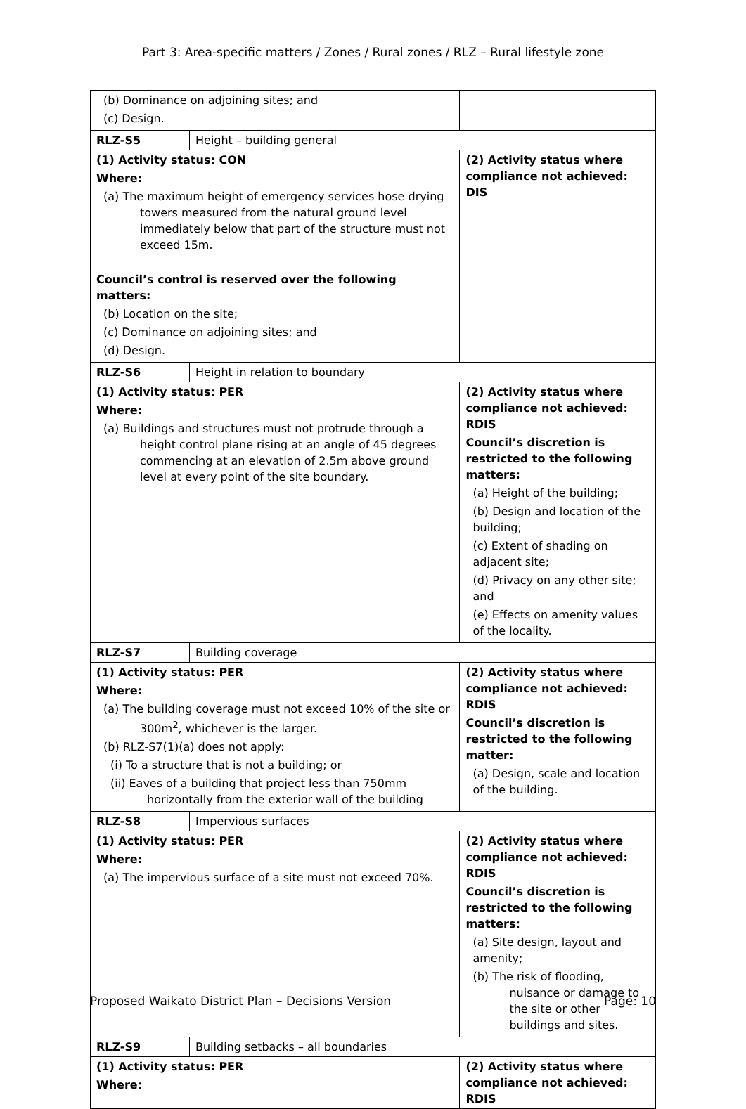Part 3: Area-specific matters / Zones / Rural zones / RLZ – Rural lifestyle zone
| (b) Dominance on adjoining sites; and (c) Design. | | |
| RLZ-S5 | Height – building general | |
| (1) Activity status: CON Where: (a) The maximum height of emergency services hose drying towers measured from the natural ground level immediately below that part of the structure must not exceed 15m. Council’s control is reserved over the following matters: (b) Location on the site; (c) Dominance on adjoining sites; and (d) Design. | | (2) Activity status where compliance not achieved: DIS |
| RLZ-S6 | Height in relation to boundary | |
| (1) Activity status: PER Where: (a) Buildings and structures must not protrude through a height control plane rising at an angle of 45 degrees commencing at an elevation of 2.5m above ground level at every point of the site boundary. | | (2) Activity status where compliance not achieved: RDIS Council’s discretion is restricted to the following matters: (a) Height of the building; (b) Design and location of the building; (c) Extent of shading on adjacent site; (d) Privacy on any other site; and (e) Effects on amenity values of the locality. |
| RLZ-S7 | Building coverage | |
| (1) Activity status: PER Where: (a) The building coverage must not exceed 10% of the site or 300m<sup>2</sup>, whichever is the larger. (b) RLZ-S7(1)(a) does not apply: (i) To a structure that is not a building; or (ii) Eaves of a building that project less than 750mm horizontally from the exterior wall of the building | | (2) Activity status where compliance not achieved: RDIS Council’s discretion is restricted to the following matter: (a) Design, scale and location of the building. |
| RLZ-S8 | Impervious surfaces | |
| (1) Activity status: PER Where: (a) The impervious surface of a site must not exceed 70%. | | (2) Activity status where compliance not achieved: RDIS Council’s discretion is restricted to the following matters: (a) Site design, layout and amenity; (b) The risk of flooding, nuisance or damage to the site or other buildings and sites. |
| RLZ-S9 | Building setbacks – all boundaries | |
| (1) Activity status: PER Where: | | (2) Activity status where compliance not achieved: RDIS |
Proposed Waikato District Plan – Decisions Version Page: 10